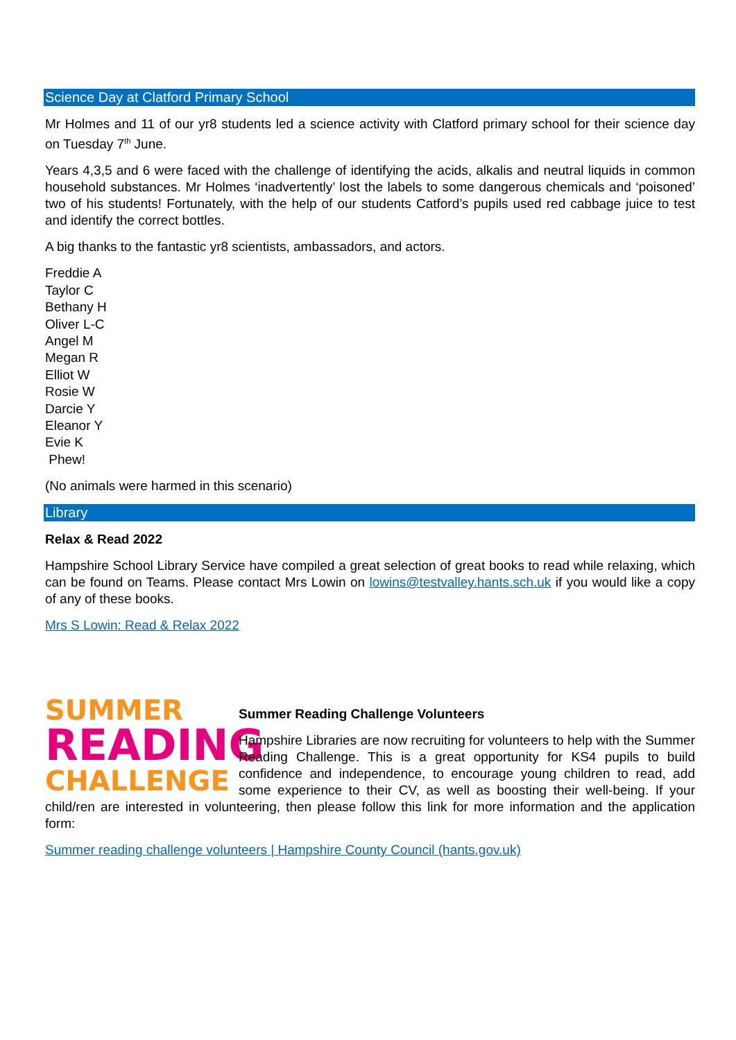Science Day at Clatford Primary School
Mr Holmes and 11 of our yr8 students led a science activity with Clatford primary school for their science day on Tuesday 7<sup>th</sup> June.
Years 4,3,5 and 6 were faced with the challenge of identifying the acids, alkalis and neutral liquids in common household substances. Mr Holmes ‘inadvertently’ lost the labels to some dangerous chemicals and ‘poisoned’ two of his students! Fortunately, with the help of our students Catford’s pupils used red cabbage juice to test and identify the correct bottles.
A big thanks to the fantastic yr8 scientists, ambassadors, and actors.
Freddie A
Taylor C
Bethany H
Oliver L-C
Angel M
Megan R
Elliot W
Rosie W
Darcie Y
Eleanor Y
Evie K
Phew!
(No animals were harmed in this scenario)
Library
Relax & Read 2022
Hampshire School Library Service have compiled a great selection of great books to read while relaxing, which can be found on Teams. Please contact Mrs Lowin on lowins@testvalley.hants.sch.uk if you would like a copy of any of these books.
Mrs S Lowin: Read & Relax 2022
SUMMER
READING
CHALLENGE
Summer Reading Challenge Volunteers
Hampshire Libraries are now recruiting for volunteers to help with the Summer Reading Challenge. This is a great opportunity for KS4 pupils to build confidence and independence, to encourage young children to read, add some experience to their CV, as well as boosting their well-being. If your child/ren are interested in volunteering, then please follow this link for more information and the application form:
Summer reading challenge volunteers | Hampshire County Council (hants.gov.uk)